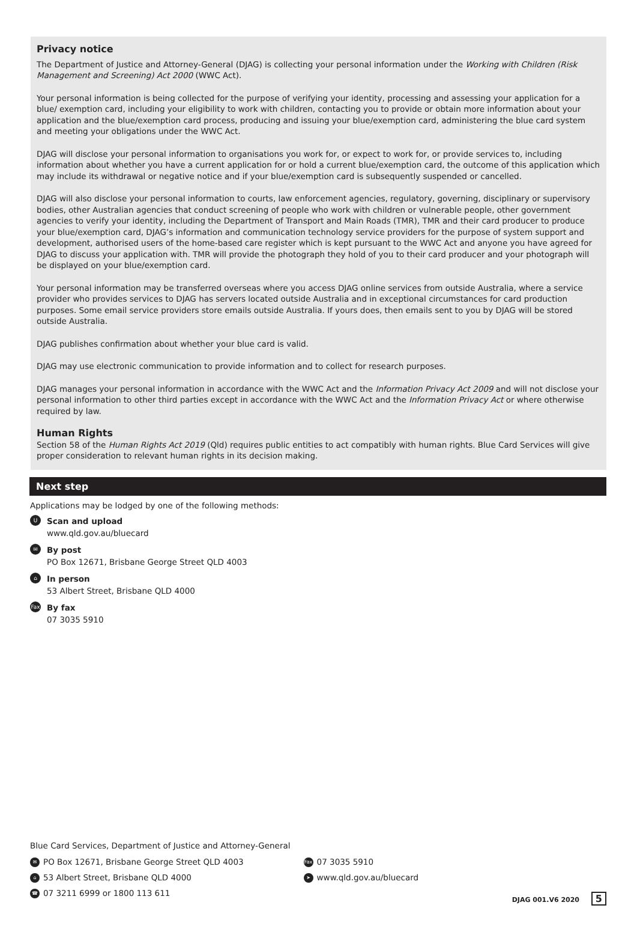Privacy notice
The Department of Justice and Attorney-General (DJAG) is collecting your personal information under the Working with Children (Risk Management and Screening) Act 2000 (WWC Act).
Your personal information is being collected for the purpose of verifying your identity, processing and assessing your application for a blue/ exemption card, including your eligibility to work with children, contacting you to provide or obtain more information about your application and the blue/exemption card process, producing and issuing your blue/exemption card, administering the blue card system and meeting your obligations under the WWC Act.
DJAG will disclose your personal information to organisations you work for, or expect to work for, or provide services to, including information about whether you have a current application for or hold a current blue/exemption card, the outcome of this application which may include its withdrawal or negative notice and if your blue/exemption card is subsequently suspended or cancelled.
DJAG will also disclose your personal information to courts, law enforcement agencies, regulatory, governing, disciplinary or supervisory bodies, other Australian agencies that conduct screening of people who work with children or vulnerable people, other government agencies to verify your identity, including the Department of Transport and Main Roads (TMR), TMR and their card producer to produce your blue/exemption card, DJAG’s information and communication technology service providers for the purpose of system support and development, authorised users of the home-based care register which is kept pursuant to the WWC Act and anyone you have agreed for DJAG to discuss your application with. TMR will provide the photograph they hold of you to their card producer and your photograph will be displayed on your blue/exemption card.
Your personal information may be transferred overseas where you access DJAG online services from outside Australia, where a service provider who provides services to DJAG has servers located outside Australia and in exceptional circumstances for card production purposes. Some email service providers store emails outside Australia. If yours does, then emails sent to you by DJAG will be stored outside Australia.
DJAG publishes confirmation about whether your blue card is valid.
DJAG may use electronic communication to provide information and to collect for research purposes.
DJAG manages your personal information in accordance with the WWC Act and the Information Privacy Act 2009 and will not disclose your personal information to other third parties except in accordance with the WWC Act and the Information Privacy Act or where otherwise required by law.
Human Rights
Section 58 of the Human Rights Act 2019 (Qld) requires public entities to act compatibly with human rights. Blue Card Services will give proper consideration to relevant human rights in its decision making.
Next step
Applications may be lodged by one of the following methods:
U
Scan and upload
www.qld.gov.au/bluecard
✉
By post
PO Box 12671, Brisbane George Street QLD 4003
⌂
In person
53 Albert Street, Brisbane QLD 4000
Fax
By fax
07 3035 5910
Blue Card Services, Department of Justice and Attorney-General
✉ PO Box 12671, Brisbane George Street QLD 4003
⌂ 53 Albert Street, Brisbane QLD 4000
☎ 07 3211 6999 or 1800 113 611
Fax 07 3035 5910
➤ www.qld.gov.au/bluecard
DJAG 001.V6 2020 5